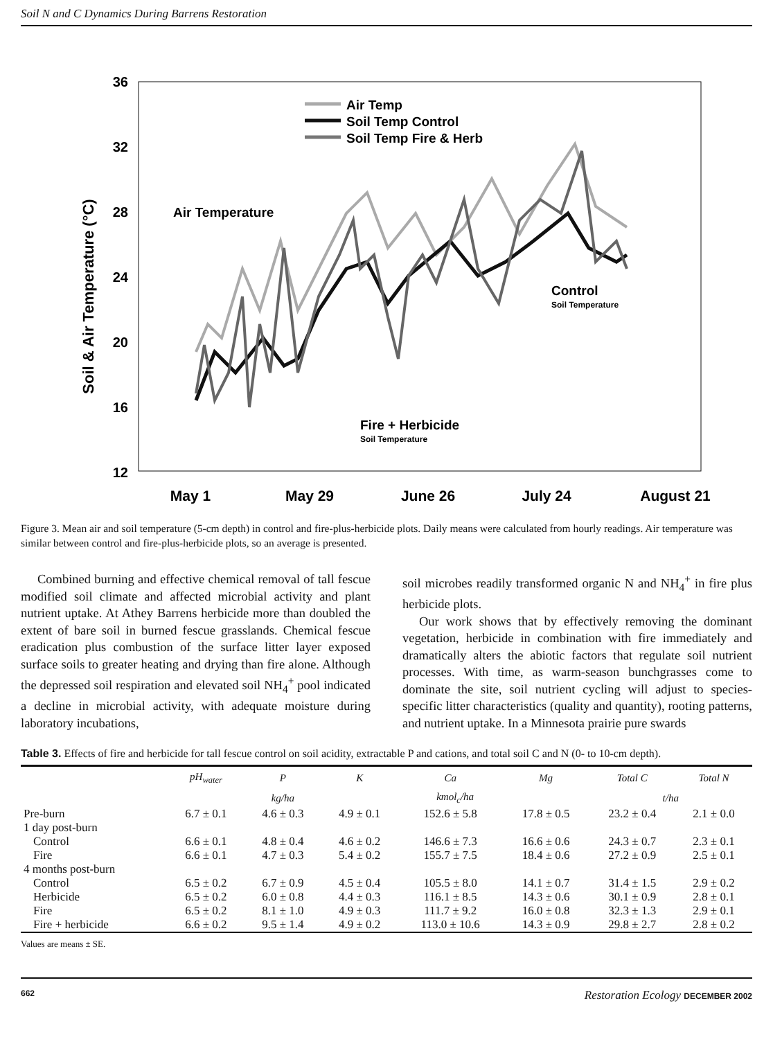Soil N and C Dynamics During Barrens Restoration
Soil & Air Temperature (°C)
36
32
28
24
20
16
12
May 1
May 29
June 26
July 24
August 21
Air Temp
Soil Temp Control
Soil Temp Fire & Herb
Air Temperature
Control
Fire + Herbicide
Soil Temperature
Soil Temperature
Figure 3. Mean air and soil temperature (5-cm depth) in control and fire-plus-herbicide plots. Daily means were calculated from hourly readings. Air temperature was similar between control and fire-plus-herbicide plots, so an average is presented.
Combined burning and effective chemical removal of tall fescue modified soil climate and affected microbial activity and plant nutrient uptake. At Athey Barrens herbicide more than doubled the extent of bare soil in burned fescue grasslands. Chemical fescue eradication plus combustion of the surface litter layer exposed surface soils to greater heating and drying than fire alone. Although the depressed soil respiration and elevated soil NH<sub>4</sub><sup>+</sup> pool indicated a decline in microbial activity, with adequate moisture during laboratory incubations,
soil microbes readily transformed organic N and NH<sub>4</sub><sup>+</sup> in fire plus herbicide plots.
Our work shows that by effectively removing the dominant vegetation, herbicide in combination with fire immediately and dramatically alters the abiotic factors that regulate soil nutrient processes. With time, as warm-season bunchgrasses come to dominate the site, soil nutrient cycling will adjust to species-specific litter characteristics (quality and quantity), rooting patterns, and nutrient uptake. In a Minnesota prairie pure swards
Table 3. Effects of fire and herbicide for tall fescue control on soil acidity, extractable P and cations, and total soil C and N (0- to 10-cm depth).
| | pH<sub>water</sub> | P | K | Ca | Mg | Total C | Total N |
| --- | --- | --- | --- | --- | --- | --- | --- |
| | | kg/ha | kmol<sub>c</sub>/ha | | | t/ha | |
| Pre-burn | 6.7 ± 0.1 | 4.6 ± 0.3 | 4.9 ± 0.1 | 152.6 ± 5.8 | 17.8 ± 0.5 | 23.2 ± 0.4 | 2.1 ± 0.0 |
| 1 day post-burn | | | | | | | |
| Control | 6.6 ± 0.1 | 4.8 ± 0.4 | 4.6 ± 0.2 | 146.6 ± 7.3 | 16.6 ± 0.6 | 24.3 ± 0.7 | 2.3 ± 0.1 |
| Fire | 6.6 ± 0.1 | 4.7 ± 0.3 | 5.4 ± 0.2 | 155.7 ± 7.5 | 18.4 ± 0.6 | 27.2 ± 0.9 | 2.5 ± 0.1 |
| 4 months post-burn | | | | | | | |
| Control | 6.5 ± 0.2 | 6.7 ± 0.9 | 4.5 ± 0.4 | 105.5 ± 8.0 | 14.1 ± 0.7 | 31.4 ± 1.5 | 2.9 ± 0.2 |
| Herbicide | 6.5 ± 0.2 | 6.0 ± 0.8 | 4.4 ± 0.3 | 116.1 ± 8.5 | 14.3 ± 0.6 | 30.1 ± 0.9 | 2.8 ± 0.1 |
| Fire | 6.5 ± 0.2 | 8.1 ± 1.0 | 4.9 ± 0.3 | 111.7 ± 9.2 | 16.0 ± 0.8 | 32.3 ± 1.3 | 2.9 ± 0.1 |
| Fire + herbicide | 6.6 ± 0.2 | 9.5 ± 1.4 | 4.9 ± 0.2 | 113.0 ± 10.6 | 14.3 ± 0.9 | 29.8 ± 2.7 | 2.8 ± 0.2 |
Values are means ± SE.
662 Restoration Ecology DECEMBER 2002